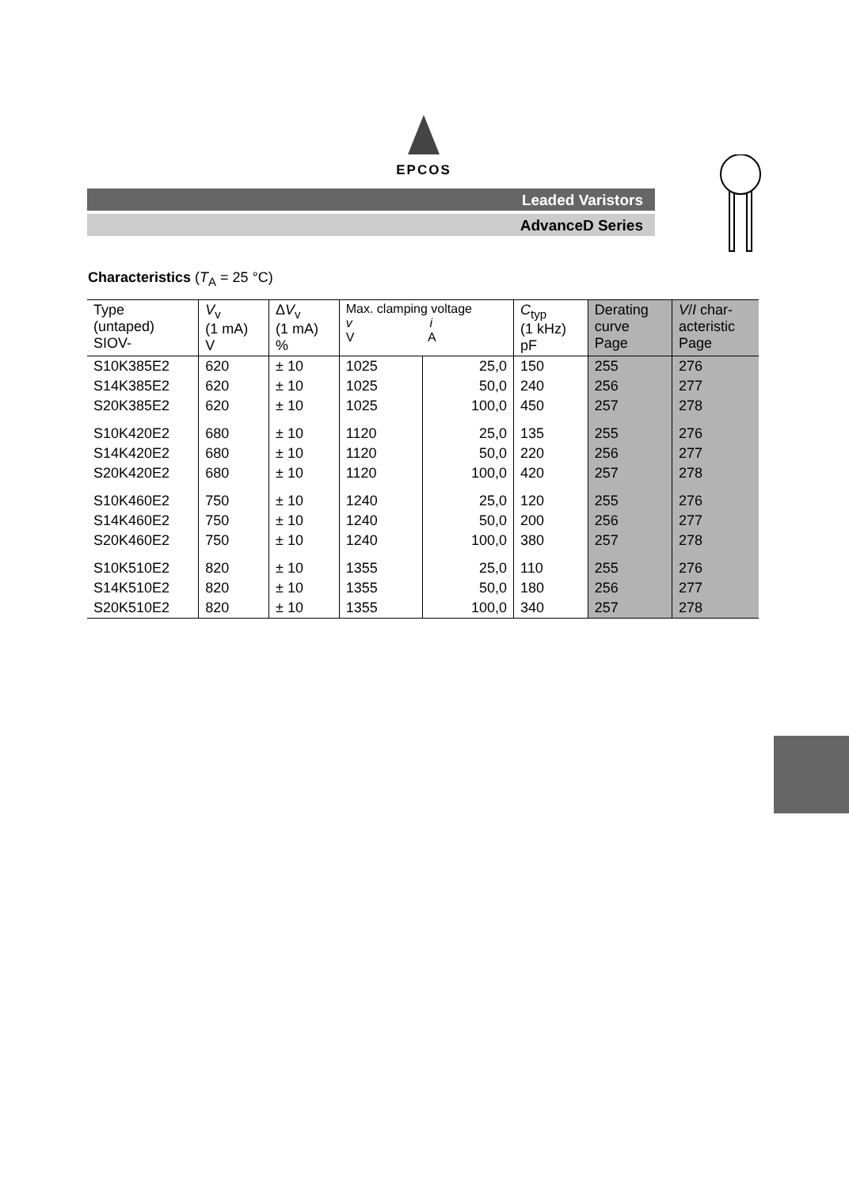EPCOS
Leaded Varistors
AdvanceD Series
Characteristics (T<sub>A</sub> = 25 °C)
| Type (untaped) SIOV- | V<sub>v</sub> (1 mA) V | Δ V<sub>v</sub> (1 mA) % | Max. clamping voltage v i V A | | C<sub>typ</sub> (1 kHz) pF | Derating curve Page | V / I char- acteristic Page |
| --- | --- | --- | --- | --- | --- | --- | --- |
| S10K385E2 | 620 | ± 10 | 1025 | 25,0 | 150 | 255 | 276 |
| S14K385E2 | 620 | ± 10 | 1025 | 50,0 | 240 | 256 | 277 |
| S20K385E2 | 620 | ± 10 | 1025 | 100,0 | 450 | 257 | 278 |
| S10K420E2 | 680 | ± 10 | 1120 | 25,0 | 135 | 255 | 276 |
| S14K420E2 | 680 | ± 10 | 1120 | 50,0 | 220 | 256 | 277 |
| S20K420E2 | 680 | ± 10 | 1120 | 100,0 | 420 | 257 | 278 |
| S10K460E2 | 750 | ± 10 | 1240 | 25,0 | 120 | 255 | 276 |
| S14K460E2 | 750 | ± 10 | 1240 | 50,0 | 200 | 256 | 277 |
| S20K460E2 | 750 | ± 10 | 1240 | 100,0 | 380 | 257 | 278 |
| S10K510E2 | 820 | ± 10 | 1355 | 25,0 | 110 | 255 | 276 |
| S14K510E2 | 820 | ± 10 | 1355 | 50,0 | 180 | 256 | 277 |
| S20K510E2 | 820 | ± 10 | 1355 | 100,0 | 340 | 257 | 278 |